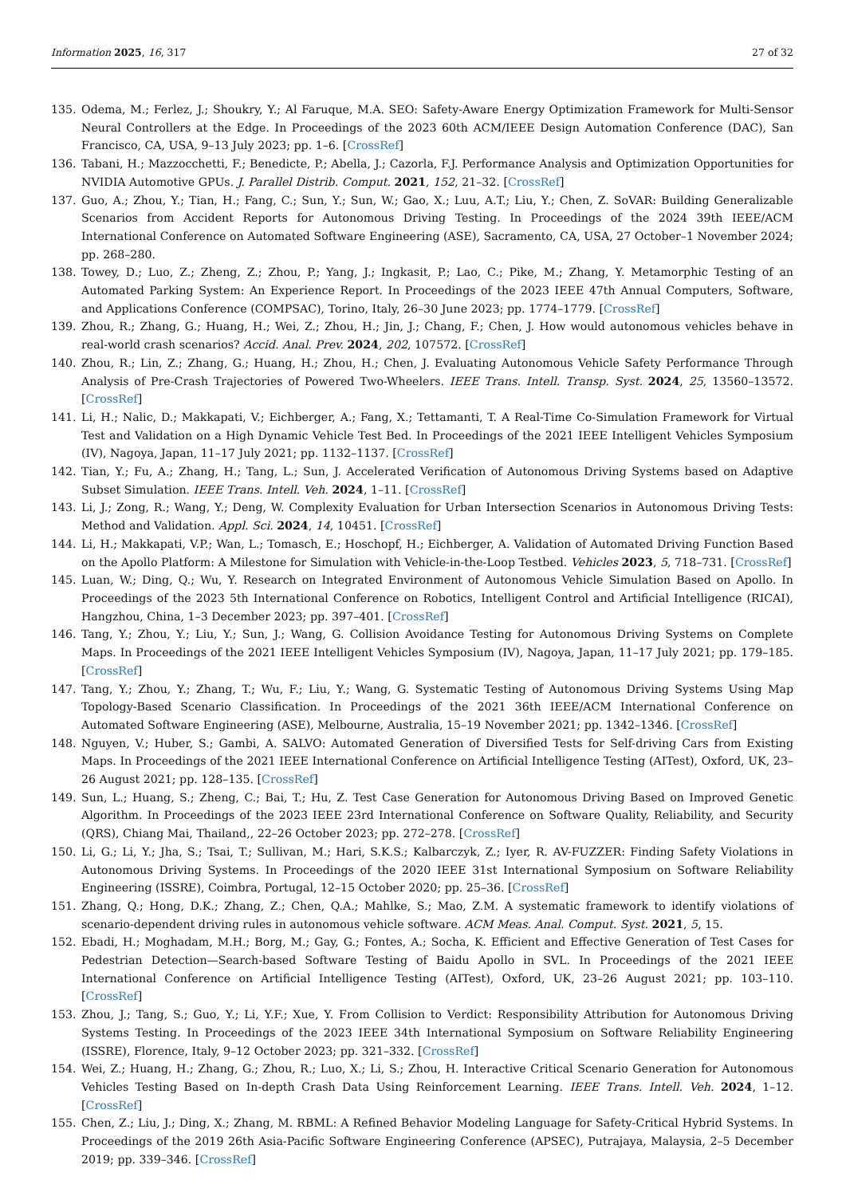Information 2025, 16, 317 27 of 32
135. Odema, M.; Ferlez, J.; Shoukry, Y.; Al Faruque, M.A. SEO: Safety-Aware Energy Optimization Framework for Multi-Sensor Neural Controllers at the Edge. In Proceedings of the 2023 60th ACM/IEEE Design Automation Conference (DAC), San Francisco, CA, USA, 9–13 July 2023; pp. 1–6. [CrossRef]
136. Tabani, H.; Mazzocchetti, F.; Benedicte, P.; Abella, J.; Cazorla, F.J. Performance Analysis and Optimization Opportunities for NVIDIA Automotive GPUs. J. Parallel Distrib. Comput. 2021, 152, 21–32. [CrossRef]
137. Guo, A.; Zhou, Y.; Tian, H.; Fang, C.; Sun, Y.; Sun, W.; Gao, X.; Luu, A.T.; Liu, Y.; Chen, Z. SoVAR: Building Generalizable Scenarios from Accident Reports for Autonomous Driving Testing. In Proceedings of the 2024 39th IEEE/ACM International Conference on Automated Software Engineering (ASE), Sacramento, CA, USA, 27 October–1 November 2024; pp. 268–280.
138. Towey, D.; Luo, Z.; Zheng, Z.; Zhou, P.; Yang, J.; Ingkasit, P.; Lao, C.; Pike, M.; Zhang, Y. Metamorphic Testing of an Automated Parking System: An Experience Report. In Proceedings of the 2023 IEEE 47th Annual Computers, Software, and Applications Conference (COMPSAC), Torino, Italy, 26–30 June 2023; pp. 1774–1779. [CrossRef]
139. Zhou, R.; Zhang, G.; Huang, H.; Wei, Z.; Zhou, H.; Jin, J.; Chang, F.; Chen, J. How would autonomous vehicles behave in real-world crash scenarios? Accid. Anal. Prev. 2024, 202, 107572. [CrossRef]
140. Zhou, R.; Lin, Z.; Zhang, G.; Huang, H.; Zhou, H.; Chen, J. Evaluating Autonomous Vehicle Safety Performance Through Analysis of Pre-Crash Trajectories of Powered Two-Wheelers. IEEE Trans. Intell. Transp. Syst. 2024, 25, 13560–13572. [CrossRef]
141. Li, H.; Nalic, D.; Makkapati, V.; Eichberger, A.; Fang, X.; Tettamanti, T. A Real-Time Co-Simulation Framework for Virtual Test and Validation on a High Dynamic Vehicle Test Bed. In Proceedings of the 2021 IEEE Intelligent Vehicles Symposium (IV), Nagoya, Japan, 11–17 July 2021; pp. 1132–1137. [CrossRef]
142. Tian, Y.; Fu, A.; Zhang, H.; Tang, L.; Sun, J. Accelerated Verification of Autonomous Driving Systems based on Adaptive Subset Simulation. IEEE Trans. Intell. Veh. 2024, 1–11. [CrossRef]
143. Li, J.; Zong, R.; Wang, Y.; Deng, W. Complexity Evaluation for Urban Intersection Scenarios in Autonomous Driving Tests: Method and Validation. Appl. Sci. 2024, 14, 10451. [CrossRef]
144. Li, H.; Makkapati, V.P.; Wan, L.; Tomasch, E.; Hoschopf, H.; Eichberger, A. Validation of Automated Driving Function Based on the Apollo Platform: A Milestone for Simulation with Vehicle-in-the-Loop Testbed. Vehicles 2023, 5, 718–731. [CrossRef]
145. Luan, W.; Ding, Q.; Wu, Y. Research on Integrated Environment of Autonomous Vehicle Simulation Based on Apollo. In Proceedings of the 2023 5th International Conference on Robotics, Intelligent Control and Artificial Intelligence (RICAI), Hangzhou, China, 1–3 December 2023; pp. 397–401. [CrossRef]
146. Tang, Y.; Zhou, Y.; Liu, Y.; Sun, J.; Wang, G. Collision Avoidance Testing for Autonomous Driving Systems on Complete Maps. In Proceedings of the 2021 IEEE Intelligent Vehicles Symposium (IV), Nagoya, Japan, 11–17 July 2021; pp. 179–185. [CrossRef]
147. Tang, Y.; Zhou, Y.; Zhang, T.; Wu, F.; Liu, Y.; Wang, G. Systematic Testing of Autonomous Driving Systems Using Map Topology-Based Scenario Classification. In Proceedings of the 2021 36th IEEE/ACM International Conference on Automated Software Engineering (ASE), Melbourne, Australia, 15–19 November 2021; pp. 1342–1346. [CrossRef]
148. Nguyen, V.; Huber, S.; Gambi, A. SALVO: Automated Generation of Diversified Tests for Self-driving Cars from Existing Maps. In Proceedings of the 2021 IEEE International Conference on Artificial Intelligence Testing (AITest), Oxford, UK, 23–26 August 2021; pp. 128–135. [CrossRef]
149. Sun, L.; Huang, S.; Zheng, C.; Bai, T.; Hu, Z. Test Case Generation for Autonomous Driving Based on Improved Genetic Algorithm. In Proceedings of the 2023 IEEE 23rd International Conference on Software Quality, Reliability, and Security (QRS), Chiang Mai, Thailand,, 22–26 October 2023; pp. 272–278. [CrossRef]
150. Li, G.; Li, Y.; Jha, S.; Tsai, T.; Sullivan, M.; Hari, S.K.S.; Kalbarczyk, Z.; Iyer, R. AV-FUZZER: Finding Safety Violations in Autonomous Driving Systems. In Proceedings of the 2020 IEEE 31st International Symposium on Software Reliability Engineering (ISSRE), Coimbra, Portugal, 12–15 October 2020; pp. 25–36. [CrossRef]
151. Zhang, Q.; Hong, D.K.; Zhang, Z.; Chen, Q.A.; Mahlke, S.; Mao, Z.M. A systematic framework to identify violations of scenario-dependent driving rules in autonomous vehicle software. ACM Meas. Anal. Comput. Syst. 2021, 5, 15.
152. Ebadi, H.; Moghadam, M.H.; Borg, M.; Gay, G.; Fontes, A.; Socha, K. Efficient and Effective Generation of Test Cases for Pedestrian Detection—Search-based Software Testing of Baidu Apollo in SVL. In Proceedings of the 2021 IEEE International Conference on Artificial Intelligence Testing (AITest), Oxford, UK, 23–26 August 2021; pp. 103–110. [CrossRef]
153. Zhou, J.; Tang, S.; Guo, Y.; Li, Y.F.; Xue, Y. From Collision to Verdict: Responsibility Attribution for Autonomous Driving Systems Testing. In Proceedings of the 2023 IEEE 34th International Symposium on Software Reliability Engineering (ISSRE), Florence, Italy, 9–12 October 2023; pp. 321–332. [CrossRef]
154. Wei, Z.; Huang, H.; Zhang, G.; Zhou, R.; Luo, X.; Li, S.; Zhou, H. Interactive Critical Scenario Generation for Autonomous Vehicles Testing Based on In-depth Crash Data Using Reinforcement Learning. IEEE Trans. Intell. Veh. 2024, 1–12. [CrossRef]
155. Chen, Z.; Liu, J.; Ding, X.; Zhang, M. RBML: A Refined Behavior Modeling Language for Safety-Critical Hybrid Systems. In Proceedings of the 2019 26th Asia-Pacific Software Engineering Conference (APSEC), Putrajaya, Malaysia, 2–5 December 2019; pp. 339–346. [CrossRef]